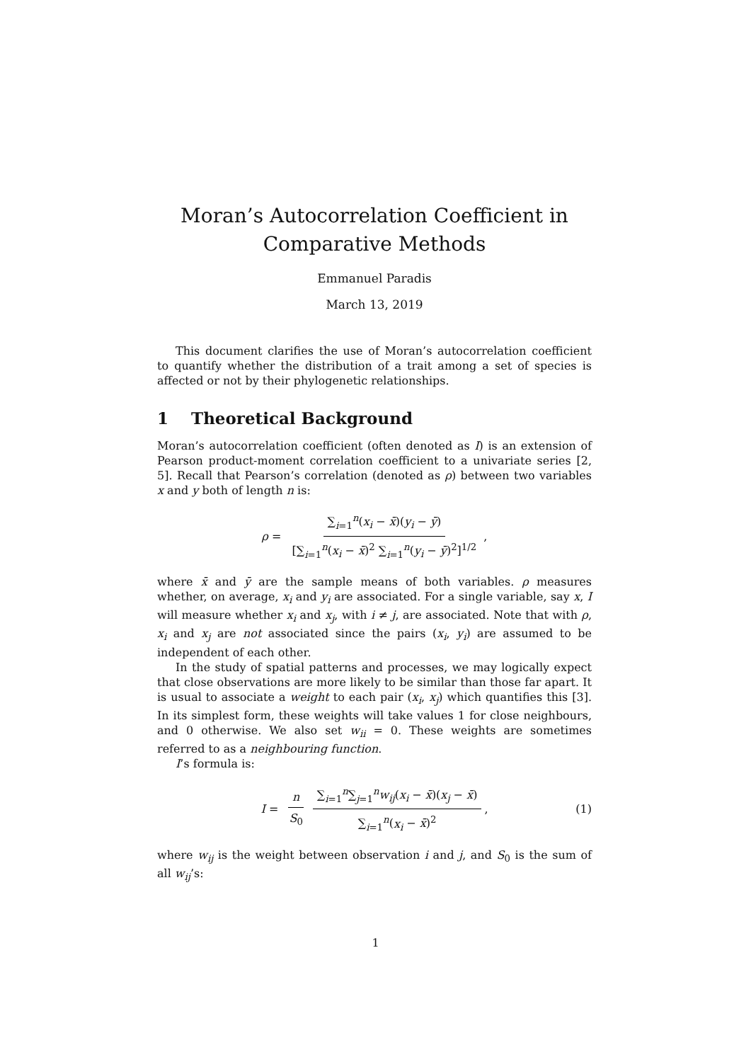Moran’s Autocorrelation Coefficient in
Comparative Methods
Emmanuel Paradis
March 13, 2019
This document clarifies the use of Moran’s autocorrelation coefficient to quantify whether the distribution of a trait among a set of species is affected or not by their phylogenetic relationships.
1 Theoretical Background
Moran’s autocorrelation coefficient (often denoted as I) is an extension of Pearson product-moment correlation coefficient to a univariate series [2, 5]. Recall that Pearson’s correlation (denoted as ρ) between two variables x and y both of length n is:
ρ = ∑<sub>i=1</sub><sup>n</sup>(x<sub>i</sub> − x̄)(y<sub>i</sub> − ȳ) [∑<sub>i=1</sub><sup>n</sup>(x<sub>i</sub> − x̄)<sup>2</sup> ∑<sub>i=1</sub><sup>n</sup>(y<sub>i</sub> − ȳ)<sup>2</sup>]<sup>1/2</sup>,
where x̄ and ȳ are the sample means of both variables. ρ measures whether, on average, x<sub>i</sub> and y<sub>i</sub> are associated. For a single variable, say x, I will measure whether x<sub>i</sub> and x<sub>j</sub>, with i ≠ j, are associated. Note that with ρ, x<sub>i</sub> and x<sub>j</sub> are not associated since the pairs (x<sub>i</sub>, y<sub>i</sub>) are assumed to be independent of each other.
In the study of spatial patterns and processes, we may logically expect that close observations are more likely to be similar than those far apart. It is usual to associate a weight to each pair (x<sub>i</sub>, x<sub>j</sub>) which quantifies this [3]. In its simplest form, these weights will take values 1 for close neighbours, and 0 otherwise. We also set w<sub>ii</sub> = 0. These weights are sometimes referred to as a neighbouring function.
I’s formula is:
I = n S<sub>0</sub> ∑<sub>i=1</sub><sup>n</sup>∑<sub>j=1</sub><sup>n</sup>w<sub>ij</sub>(x<sub>i</sub> − x̄)(x<sub>j</sub> − x̄) ∑<sub>i=1</sub><sup>n</sup>(x<sub>i</sub> − x̄)<sup>2</sup>, (1)
where w<sub>ij</sub> is the weight between observation i and j, and S<sub>0</sub> is the sum of all w<sub>ij</sub>’s:
1